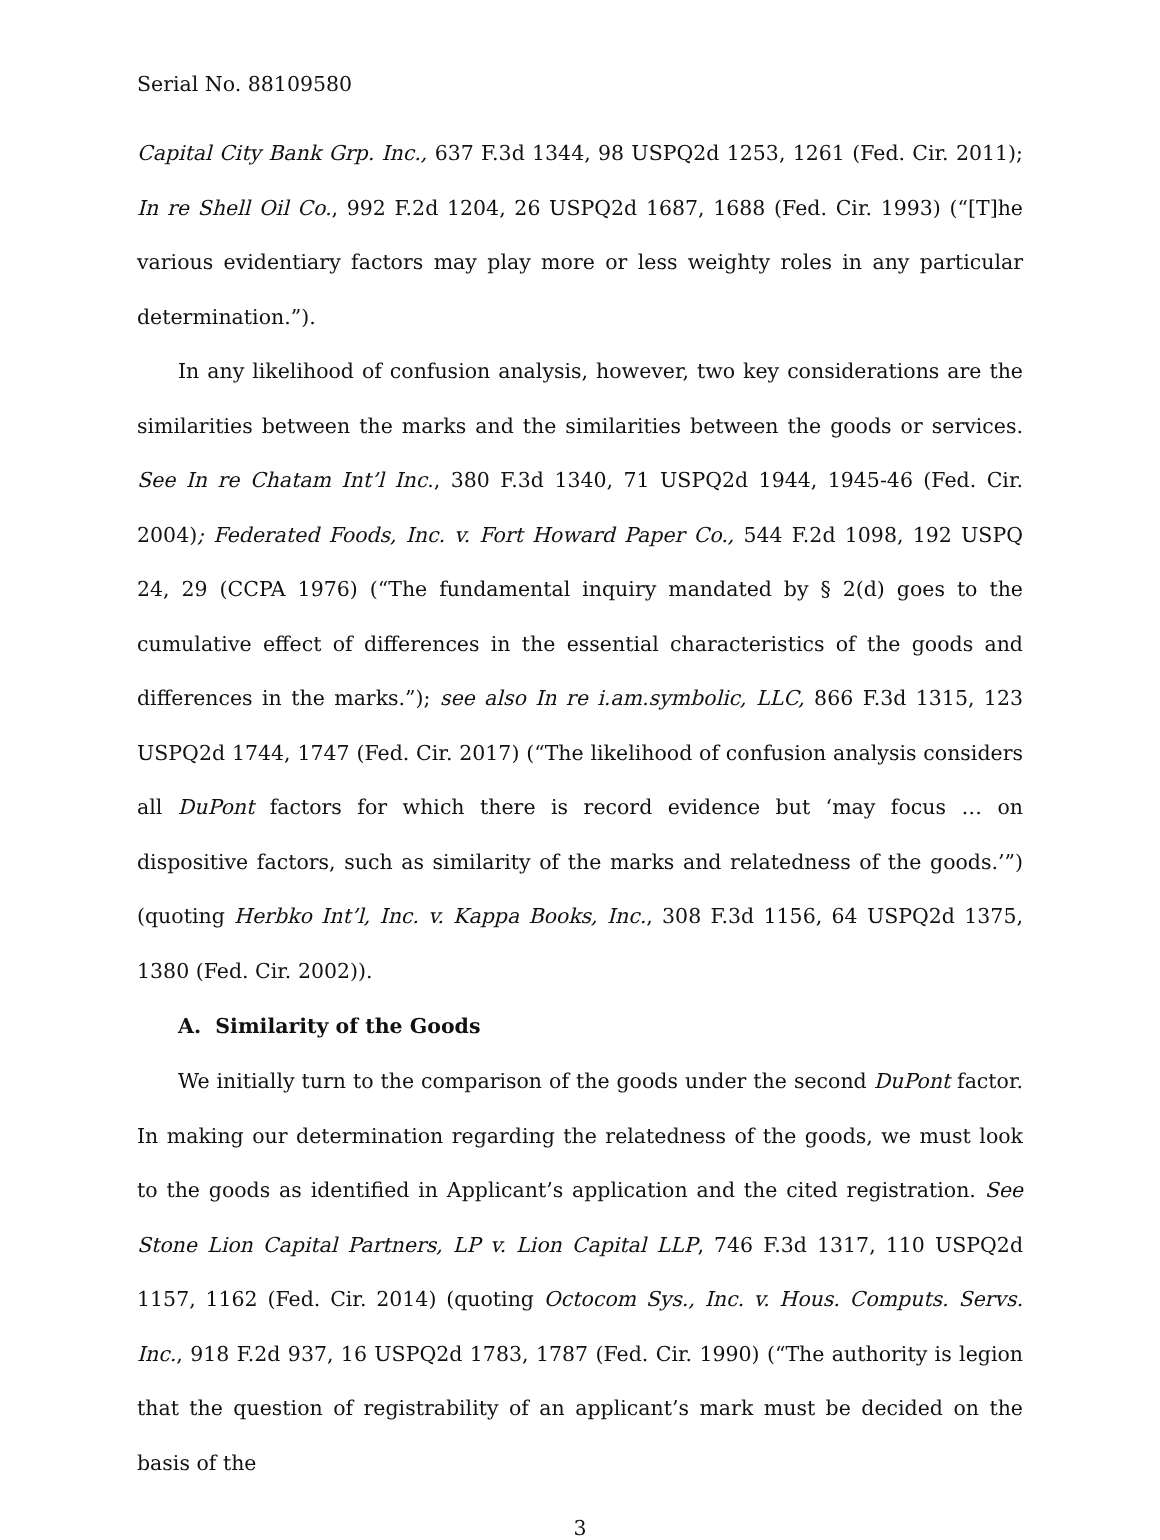Serial No. 88109580
Capital City Bank Grp. Inc., 637 F.3d 1344, 98 USPQ2d 1253, 1261 (Fed. Cir. 2011); In re Shell Oil Co., 992 F.2d 1204, 26 USPQ2d 1687, 1688 (Fed. Cir. 1993) (“[T]he various evidentiary factors may play more or less weighty roles in any particular determination.”).
In any likelihood of confusion analysis, however, two key considerations are the similarities between the marks and the similarities between the goods or services. See In re Chatam Int’l Inc., 380 F.3d 1340, 71 USPQ2d 1944, 1945-46 (Fed. Cir. 2004); Federated Foods, Inc. v. Fort Howard Paper Co., 544 F.2d 1098, 192 USPQ 24, 29 (CCPA 1976) (“The fundamental inquiry mandated by § 2(d) goes to the cumulative effect of differences in the essential characteristics of the goods and differences in the marks.”); see also In re i.am.symbolic, LLC, 866 F.3d 1315, 123 USPQ2d 1744, 1747 (Fed. Cir. 2017) (“The likelihood of confusion analysis considers all DuPont factors for which there is record evidence but ‘may focus … on dispositive factors, such as similarity of the marks and relatedness of the goods.’”) (quoting Herbko Int’l, Inc. v. Kappa Books, Inc., 308 F.3d 1156, 64 USPQ2d 1375, 1380 (Fed. Cir. 2002)).
A. Similarity of the Goods
We initially turn to the comparison of the goods under the second DuPont factor. In making our determination regarding the relatedness of the goods, we must look to the goods as identified in Applicant’s application and the cited registration. See Stone Lion Capital Partners, LP v. Lion Capital LLP, 746 F.3d 1317, 110 USPQ2d 1157, 1162 (Fed. Cir. 2014) (quoting Octocom Sys., Inc. v. Hous. Computs. Servs. Inc., 918 F.2d 937, 16 USPQ2d 1783, 1787 (Fed. Cir. 1990) (“The authority is legion that the question of registrability of an applicant’s mark must be decided on the basis of the
3